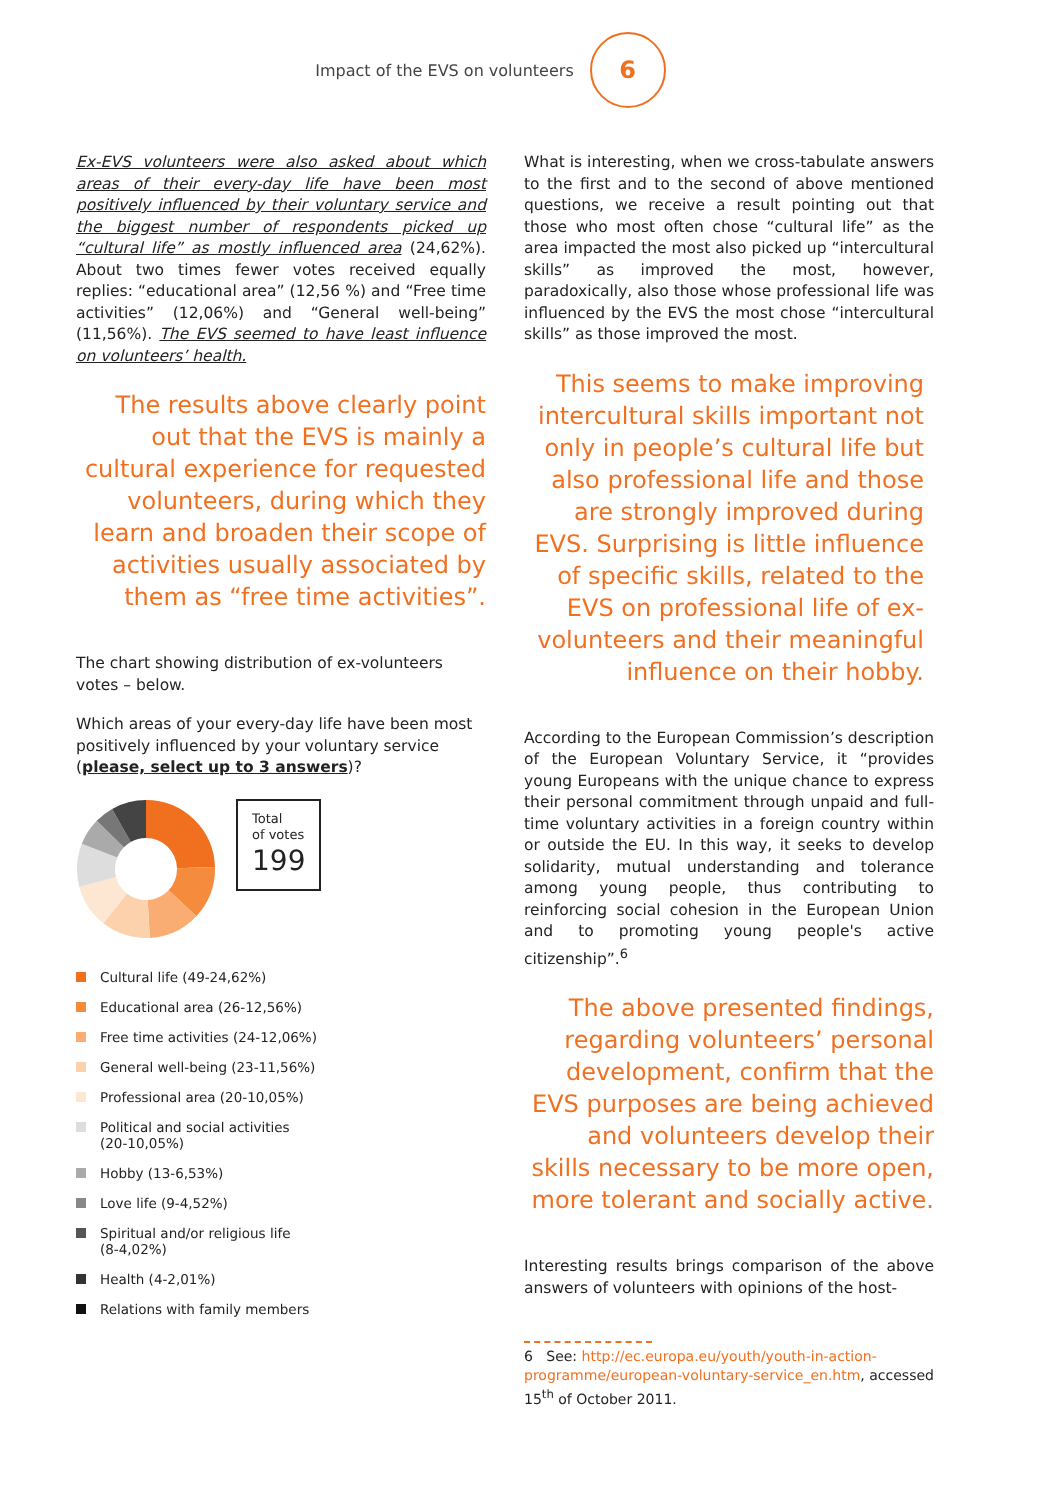Impact of the EVS on volunteers
6
Ex-EVS volunteers were also asked about which areas of their every-day life have been most positively influenced by their voluntary service and the biggest number of respondents picked up “cultural life” as mostly influenced area (24,62%). About two times fewer votes received equally replies: “educational area” (12,56 %) and “Free time activities” (12,06%) and “General well-being” (11,56%). The EVS seemed to have least influence on volunteers’ health.
The results above clearly point out that the EVS is mainly a cultural experience for requested volunteers, during which they learn and broaden their scope of activities usually associated by them as “free time activities”.
The chart showing distribution of ex-volunteers votes – below.
Which areas of your every-day life have been most positively influenced by your voluntary service (please, select up to 3 answers)?
Total
of votes
199
Cultural life (49-24,62%)
Educational area (26-12,56%)
Free time activities (24-12,06%)
General well-being (23-11,56%)
Professional area (20-10,05%)
Political and social activities
(20-10,05%)
Hobby (13-6,53%)
Love life (9-4,52%)
Spiritual and/or religious life
(8-4,02%)
Health (4-2,01%)
Relations with family members
What is interesting, when we cross-tabulate answers to the first and to the second of above mentioned questions, we receive a result pointing out that those who most often chose “cultural life” as the area impacted the most also picked up “intercultural skills” as improved the most, however, paradoxically, also those whose professional life was influenced by the EVS the most chose “intercultural skills” as those improved the most.
This seems to make improving intercultural skills important not only in people’s cultural life but also professional life and those are strongly improved during EVS. Surprising is little influence of specific skills, related to the EVS on professional life of ex-volunteers and their meaningful influence on their hobby.
According to the European Commission’s description of the European Voluntary Service, it “provides young Europeans with the unique chance to express their personal commitment through unpaid and full-time voluntary activities in a foreign country within or outside the EU. In this way, it seeks to develop solidarity, mutual understanding and tolerance among young people, thus contributing to reinforcing social cohesion in the European Union and to promoting young people's active citizenship”.<sup>6</sup>
The above presented findings, regarding volunteers’ personal development, confirm that the EVS purposes are being achieved and volunteers develop their skills necessary to be more open, more tolerant and socially active.
Interesting results brings comparison of the above answers of volunteers with opinions of the host-
6 See: http://ec.europa.eu/youth/youth-in-action-programme/european-voluntary-service_en.htm, accessed 15<sup>th</sup> of October 2011.